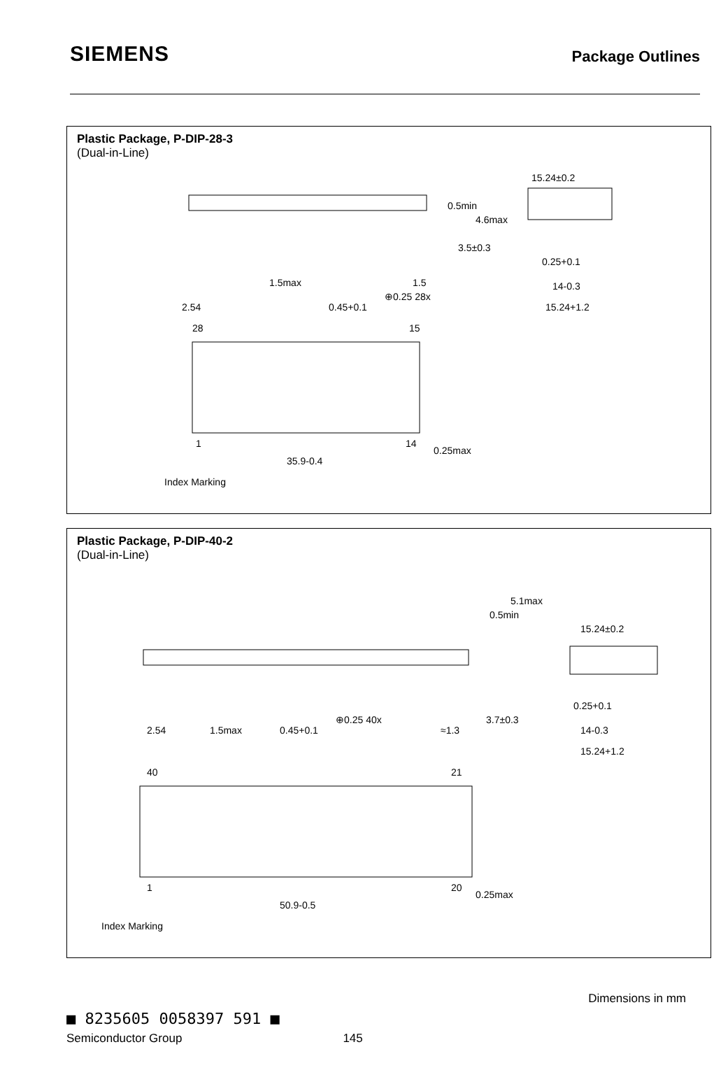SIEMENS
Package Outlines
Plastic Package, P-DIP-28-3
(Dual-in-Line)
1.5max
1.5
2.54
0.45+0.1
⊕0.25 28x
15.24±0.2
0.25+0.1
14-0.3
15.24+1.2
28
15
1
14
0.25max
35.9-0.4
Index Marking
0.5min
4.6max
3.5±0.3
Plastic Package, P-DIP-40-2
(Dual-in-Line)
2.54
1.5max
0.45+0.1
⊕0.25 40x
≈1.3
3.7±0.3
0.5min
5.1max
15.24±0.2
0.25+0.1
14-0.3
15.24+1.2
40
21
1
20
0.25max
50.9-0.5
Index Marking
Dimensions in mm
■ 8235605 0058397 591 ■
Semiconductor Group 145